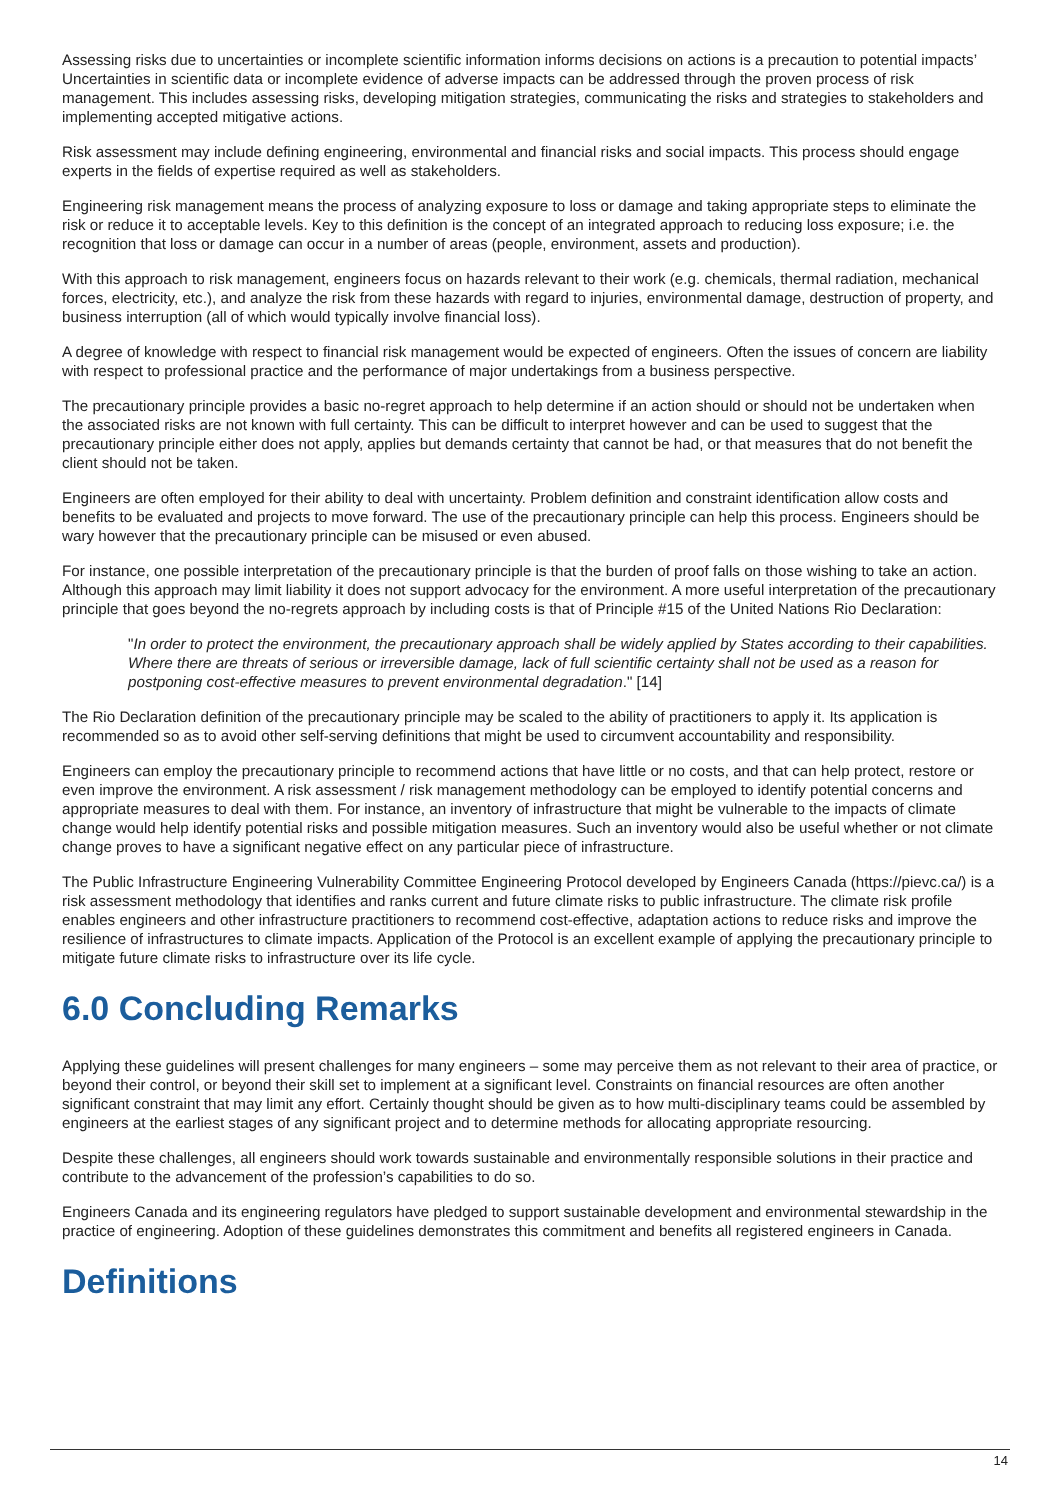Assessing risks due to uncertainties or incomplete scientific information informs decisions on actions is a precaution to potential impacts’ Uncertainties in scientific data or incomplete evidence of adverse impacts can be addressed through the proven process of risk management. This includes assessing risks, developing mitigation strategies, communicating the risks and strategies to stakeholders and implementing accepted mitigative actions.
Risk assessment may include defining engineering, environmental and financial risks and social impacts. This process should engage experts in the fields of expertise required as well as stakeholders.
Engineering risk management means the process of analyzing exposure to loss or damage and taking appropriate steps to eliminate the risk or reduce it to acceptable levels. Key to this definition is the concept of an integrated approach to reducing loss exposure; i.e. the recognition that loss or damage can occur in a number of areas (people, environment, assets and production).
With this approach to risk management, engineers focus on hazards relevant to their work (e.g. chemicals, thermal radiation, mechanical forces, electricity, etc.), and analyze the risk from these hazards with regard to injuries, environmental damage, destruction of property, and business interruption (all of which would typically involve financial loss).
A degree of knowledge with respect to financial risk management would be expected of engineers. Often the issues of concern are liability with respect to professional practice and the performance of major undertakings from a business perspective.
The precautionary principle provides a basic no-regret approach to help determine if an action should or should not be undertaken when the associated risks are not known with full certainty. This can be difficult to interpret however and can be used to suggest that the precautionary principle either does not apply, applies but demands certainty that cannot be had, or that measures that do not benefit the client should not be taken.
Engineers are often employed for their ability to deal with uncertainty. Problem definition and constraint identification allow costs and benefits to be evaluated and projects to move forward. The use of the precautionary principle can help this process. Engineers should be wary however that the precautionary principle can be misused or even abused.
For instance, one possible interpretation of the precautionary principle is that the burden of proof falls on those wishing to take an action. Although this approach may limit liability it does not support advocacy for the environment. A more useful interpretation of the precautionary principle that goes beyond the no-regrets approach by including costs is that of Principle #15 of the United Nations Rio Declaration:
"In order to protect the environment, the precautionary approach shall be widely applied by States according to their capabilities. Where there are threats of serious or irreversible damage, lack of full scientific certainty shall not be used as a reason for postponing cost-effective measures to prevent environmental degradation." [14]
The Rio Declaration definition of the precautionary principle may be scaled to the ability of practitioners to apply it. Its application is recommended so as to avoid other self-serving definitions that might be used to circumvent accountability and responsibility.
Engineers can employ the precautionary principle to recommend actions that have little or no costs, and that can help protect, restore or even improve the environment. A risk assessment / risk management methodology can be employed to identify potential concerns and appropriate measures to deal with them. For instance, an inventory of infrastructure that might be vulnerable to the impacts of climate change would help identify potential risks and possible mitigation measures. Such an inventory would also be useful whether or not climate change proves to have a significant negative effect on any particular piece of infrastructure.
The Public Infrastructure Engineering Vulnerability Committee Engineering Protocol developed by Engineers Canada (https://pievc.ca/) is a risk assessment methodology that identifies and ranks current and future climate risks to public infrastructure. The climate risk profile enables engineers and other infrastructure practitioners to recommend cost-effective, adaptation actions to reduce risks and improve the resilience of infrastructures to climate impacts. Application of the Protocol is an excellent example of applying the precautionary principle to mitigate future climate risks to infrastructure over its life cycle.
6.0 Concluding Remarks
Applying these guidelines will present challenges for many engineers – some may perceive them as not relevant to their area of practice, or beyond their control, or beyond their skill set to implement at a significant level. Constraints on financial resources are often another significant constraint that may limit any effort. Certainly thought should be given as to how multi-disciplinary teams could be assembled by engineers at the earliest stages of any significant project and to determine methods for allocating appropriate resourcing.
Despite these challenges, all engineers should work towards sustainable and environmentally responsible solutions in their practice and contribute to the advancement of the profession’s capabilities to do so.
Engineers Canada and its engineering regulators have pledged to support sustainable development and environmental stewardship in the practice of engineering. Adoption of these guidelines demonstrates this commitment and benefits all registered engineers in Canada.
Definitions
14